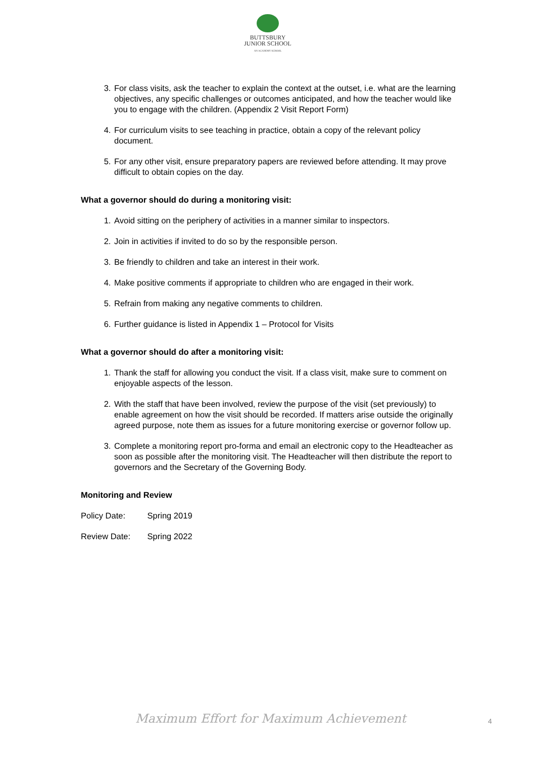BUTTSBURY
JUNIOR SCHOOL
AN ACADEMY SCHOOL
3. For class visits, ask the teacher to explain the context at the outset, i.e. what are the learning objectives, any specific challenges or outcomes anticipated, and how the teacher would like you to engage with the children. (Appendix 2 Visit Report Form)
4. For curriculum visits to see teaching in practice, obtain a copy of the relevant policy document.
5. For any other visit, ensure preparatory papers are reviewed before attending. It may prove difficult to obtain copies on the day.
What a governor should do during a monitoring visit:
1. Avoid sitting on the periphery of activities in a manner similar to inspectors.
2. Join in activities if invited to do so by the responsible person.
3. Be friendly to children and take an interest in their work.
4. Make positive comments if appropriate to children who are engaged in their work.
5. Refrain from making any negative comments to children.
6. Further guidance is listed in Appendix 1 – Protocol for Visits
What a governor should do after a monitoring visit:
1. Thank the staff for allowing you conduct the visit. If a class visit, make sure to comment on enjoyable aspects of the lesson.
2. With the staff that have been involved, review the purpose of the visit (set previously) to enable agreement on how the visit should be recorded. If matters arise outside the originally agreed purpose, note them as issues for a future monitoring exercise or governor follow up.
3. Complete a monitoring report pro-forma and email an electronic copy to the Headteacher as soon as possible after the monitoring visit. The Headteacher will then distribute the report to governors and the Secretary of the Governing Body.
Monitoring and Review
Policy Date: Spring 2019
Review Date: Spring 2022
Maximum Effort for Maximum Achievement
4